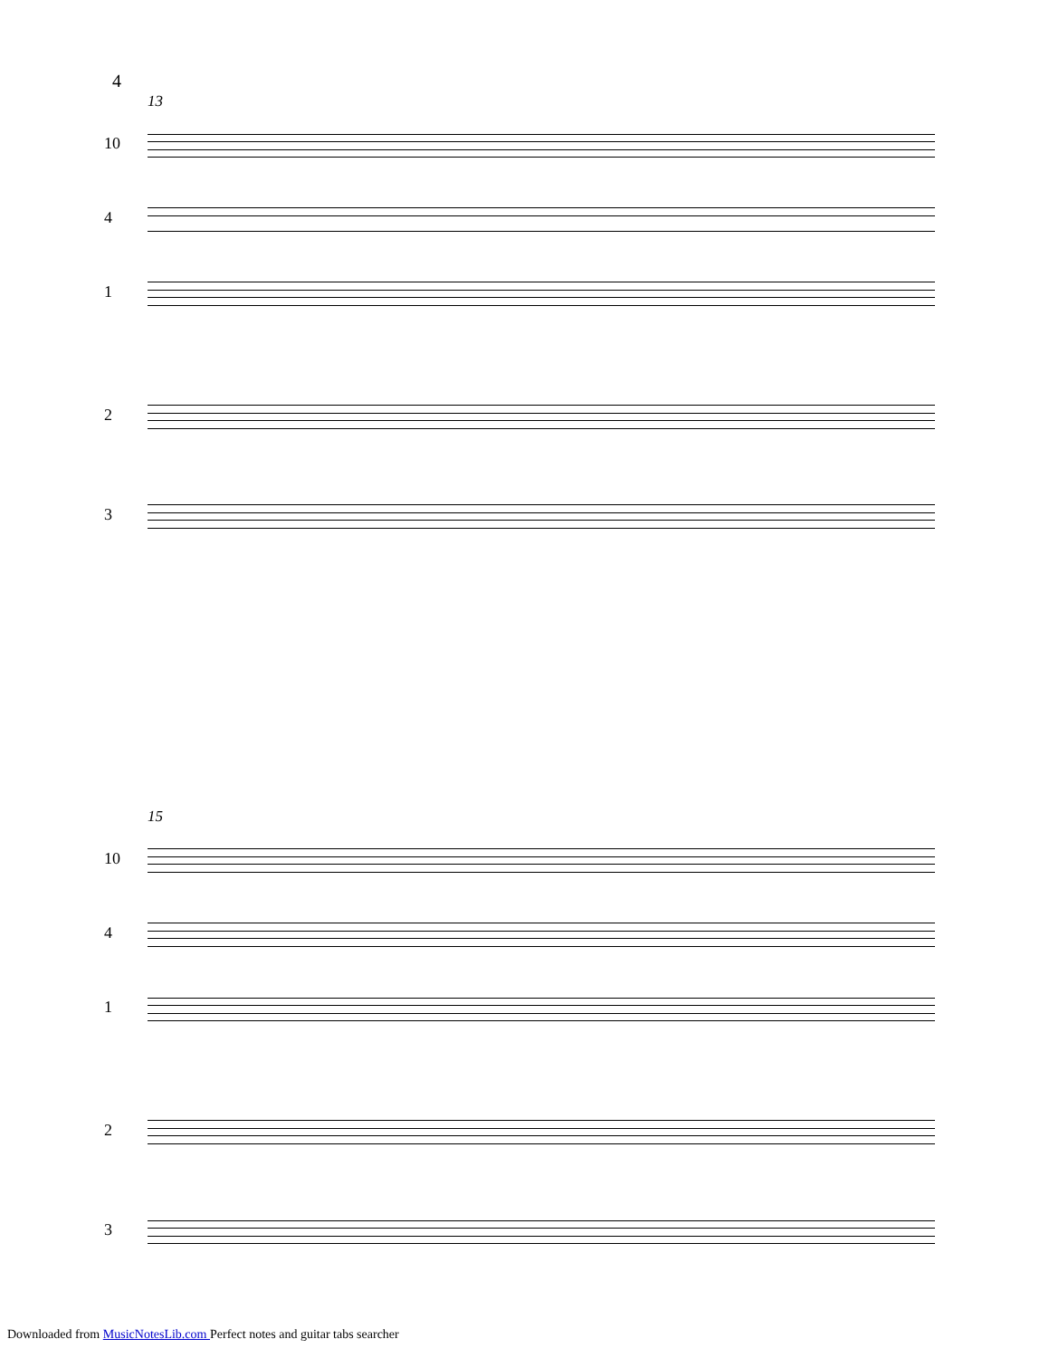4
13
10
4
1
2
3
15
10
4
1
2
3
Downloaded from MusicNotesLib.com Perfect notes and guitar tabs searcher